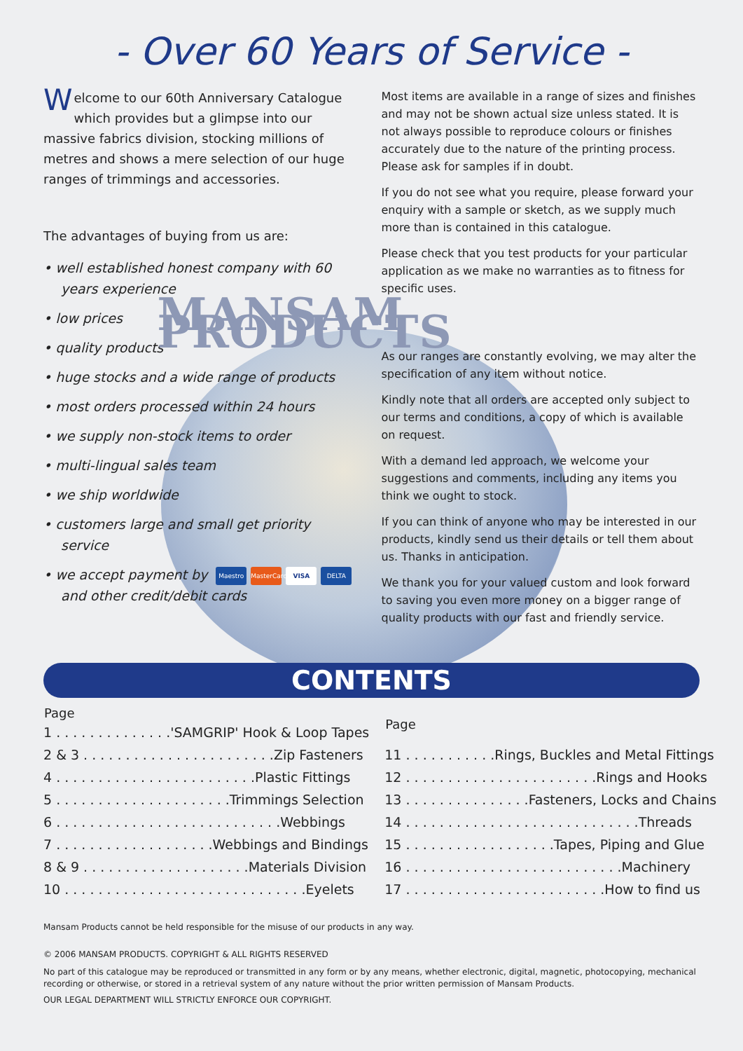- Over 60 Years of Service -
Welcome to our 60th Anniversary Catalogue which provides but a glimpse into our massive fabrics division, stocking millions of metres and shows a mere selection of our huge ranges of trimmings and accessories.
The advantages of buying from us are:
• well established honest company with 60 years experience
• low prices
• quality products
• huge stocks and a wide range of products
• most orders processed within 24 hours
• we supply non-stock items to order
• multi-lingual sales team
• we ship worldwide
• customers large and small get priority service
• we accept payment by Maestro MasterCard VISA DELTA and other credit/debit cards
Most items are available in a range of sizes and finishes and may not be shown actual size unless stated. It is not always possible to reproduce colours or finishes accurately due to the nature of the printing process. Please ask for samples if in doubt.
If you do not see what you require, please forward your enquiry with a sample or sketch, as we supply much more than is contained in this catalogue.
Please check that you test products for your particular application as we make no warranties as to fitness for specific uses.
MANSAM PRODUCTS
As our ranges are constantly evolving, we may alter the specification of any item without notice.
Kindly note that all orders are accepted only subject to our terms and conditions, a copy of which is available on request.
With a demand led approach, we welcome your suggestions and comments, including any items you think we ought to stock.
If you can think of anyone who may be interested in our products, kindly send us their details or tell them about us. Thanks in anticipation.
We thank you for your valued custom and look forward to saving you even more money on a bigger range of quality products with our fast and friendly service.
CONTENTS
| Page |
| --- |
| 1 . . . . . . . . . . . . . .'SAMGRIP' Hook & Loop Tapes |
| 2 & 3 . . . . . . . . . . . . . . . . . . . . . . .Zip Fasteners |
| 4 . . . . . . . . . . . . . . . . . . . . . . . .Plastic Fittings |
| 5 . . . . . . . . . . . . . . . . . . . . .Trimmings Selection |
| 6 . . . . . . . . . . . . . . . . . . . . . . . . . . .Webbings |
| 7 . . . . . . . . . . . . . . . . . . .Webbings and Bindings |
| 8 & 9 . . . . . . . . . . . . . . . . . . . .Materials Division |
| 10 . . . . . . . . . . . . . . . . . . . . . . . . . . . . .Eyelets |
| Page |
| --- |
| 11 . . . . . . . . . . .Rings, Buckles and Metal Fittings |
| 12 . . . . . . . . . . . . . . . . . . . . . . .Rings and Hooks |
| 13 . . . . . . . . . . . . . . .Fasteners, Locks and Chains |
| 14 . . . . . . . . . . . . . . . . . . . . . . . . . . . .Threads |
| 15 . . . . . . . . . . . . . . . . . .Tapes, Piping and Glue |
| 16 . . . . . . . . . . . . . . . . . . . . . . . . . .Machinery |
| 17 . . . . . . . . . . . . . . . . . . . . . . . .How to find us |
Mansam Products cannot be held responsible for the misuse of our products in any way.
© 2006 MANSAM PRODUCTS. COPYRIGHT & ALL RIGHTS RESERVED
No part of this catalogue may be reproduced or transmitted in any form or by any means, whether electronic, digital, magnetic, photocopying, mechanical recording or otherwise, or stored in a retrieval system of any nature without the prior written permission of Mansam Products.
OUR LEGAL DEPARTMENT WILL STRICTLY ENFORCE OUR COPYRIGHT.